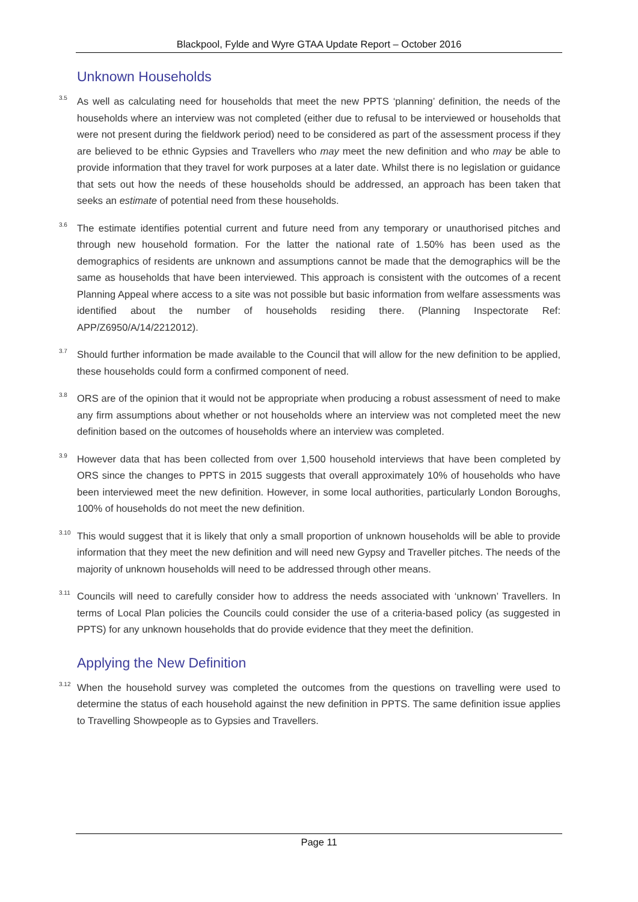Blackpool, Fylde and Wyre GTAA Update Report – October 2016
Unknown Households
<sup>3.5</sup> As well as calculating need for households that meet the new PPTS ‘planning’ definition, the needs of the households where an interview was not completed (either due to refusal to be interviewed or households that were not present during the fieldwork period) need to be considered as part of the assessment process if they are believed to be ethnic Gypsies and Travellers who may meet the new definition and who may be able to provide information that they travel for work purposes at a later date. Whilst there is no legislation or guidance that sets out how the needs of these households should be addressed, an approach has been taken that seeks an estimate of potential need from these households.
<sup>3.6</sup> The estimate identifies potential current and future need from any temporary or unauthorised pitches and through new household formation. For the latter the national rate of 1.50% has been used as the demographics of residents are unknown and assumptions cannot be made that the demographics will be the same as households that have been interviewed. This approach is consistent with the outcomes of a recent Planning Appeal where access to a site was not possible but basic information from welfare assessments was identified about the number of households residing there. (Planning Inspectorate Ref: APP/Z6950/A/14/2212012).
<sup>3.7</sup> Should further information be made available to the Council that will allow for the new definition to be applied, these households could form a confirmed component of need.
<sup>3.8</sup> ORS are of the opinion that it would not be appropriate when producing a robust assessment of need to make any firm assumptions about whether or not households where an interview was not completed meet the new definition based on the outcomes of households where an interview was completed.
<sup>3.9</sup> However data that has been collected from over 1,500 household interviews that have been completed by ORS since the changes to PPTS in 2015 suggests that overall approximately 10% of households who have been interviewed meet the new definition. However, in some local authorities, particularly London Boroughs, 100% of households do not meet the new definition.
<sup>3.10</sup> This would suggest that it is likely that only a small proportion of unknown households will be able to provide information that they meet the new definition and will need new Gypsy and Traveller pitches. The needs of the majority of unknown households will need to be addressed through other means.
<sup>3.11</sup> Councils will need to carefully consider how to address the needs associated with ‘unknown’ Travellers. In terms of Local Plan policies the Councils could consider the use of a criteria-based policy (as suggested in PPTS) for any unknown households that do provide evidence that they meet the definition.
Applying the New Definition
<sup>3.12</sup> When the household survey was completed the outcomes from the questions on travelling were used to determine the status of each household against the new definition in PPTS. The same definition issue applies to Travelling Showpeople as to Gypsies and Travellers.
Page 11